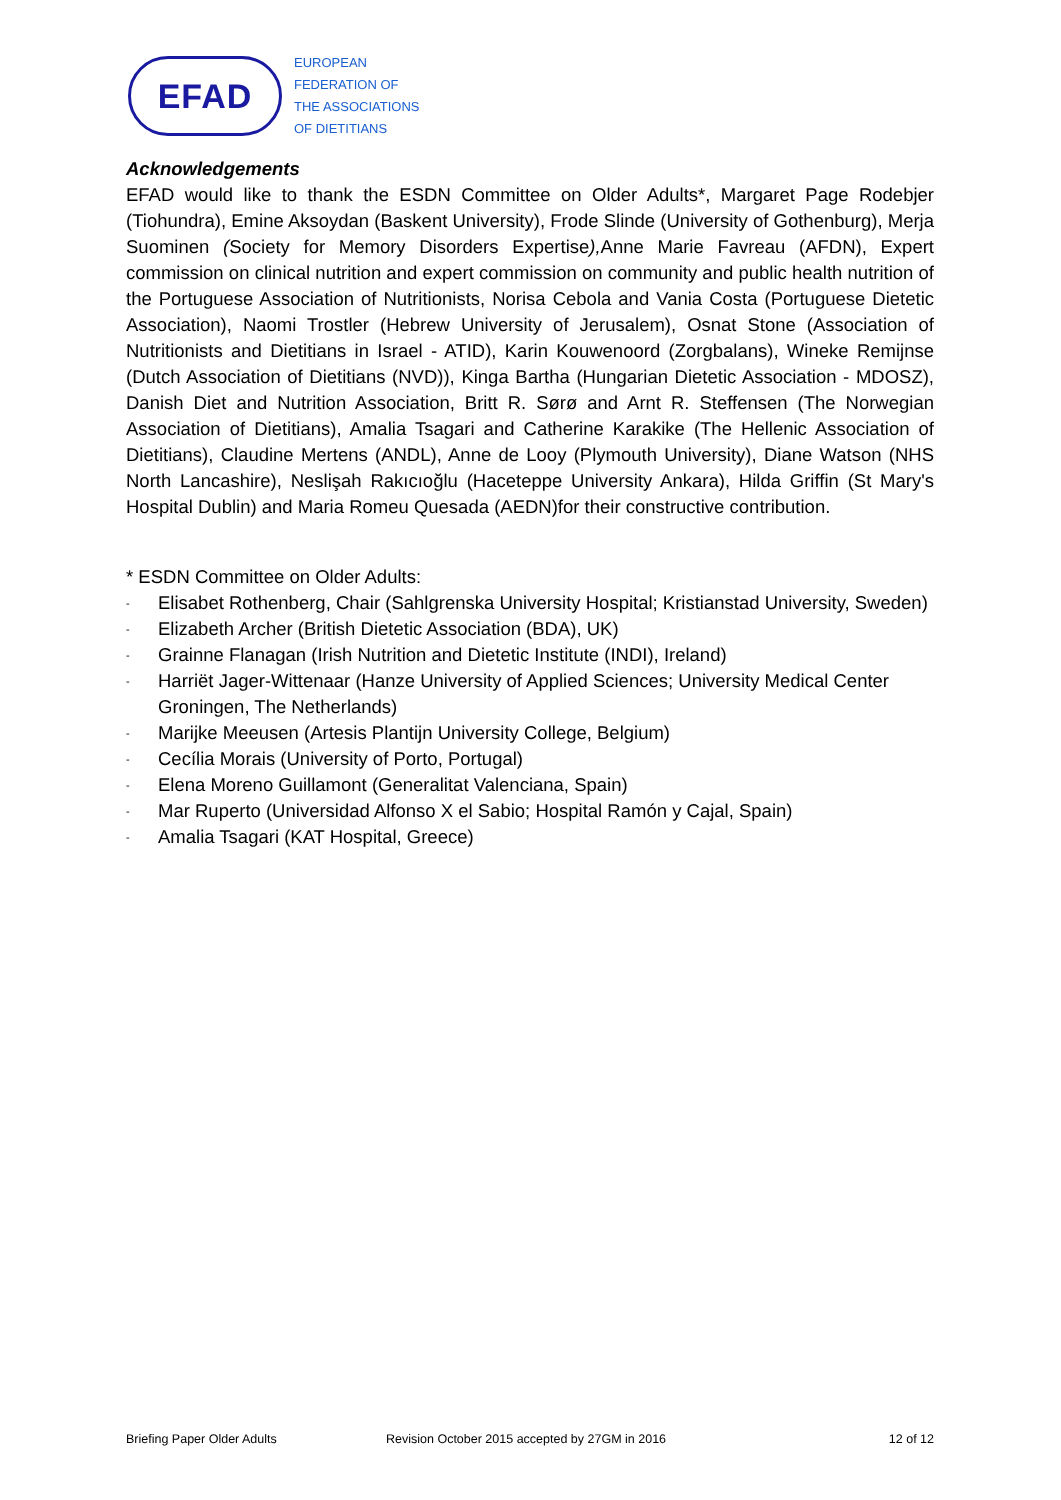EFAD
EUROPEAN
FEDERATION OF
THE ASSOCIATIONS
OF DIETITIANS
Acknowledgements
EFAD would like to thank the ESDN Committee on Older Adults*, Margaret Page Rodebjer (Tiohundra), Emine Aksoydan (Baskent University), Frode Slinde (University of Gothenburg), Merja Suominen (Society for Memory Disorders Expertise), Anne Marie Favreau (AFDN), Expert commission on clinical nutrition and expert commission on community and public health nutrition of the Portuguese Association of Nutritionists, Norisa Cebola and Vania Costa (Portuguese Dietetic Association), Naomi Trostler (Hebrew University of Jerusalem), Osnat Stone (Association of Nutritionists and Dietitians in Israel - ATID), Karin Kouwenoord (Zorgbalans), Wineke Remijnse (Dutch Association of Dietitians (NVD)), Kinga Bartha (Hungarian Dietetic Association - MDOSZ), Danish Diet and Nutrition Association, Britt R. Sørø and Arnt R. Steffensen (The Norwegian Association of Dietitians), Amalia Tsagari and Catherine Karakike (The Hellenic Association of Dietitians), Claudine Mertens (ANDL), Anne de Looy (Plymouth University), Diane Watson (NHS North Lancashire), Neslişah Rakıcıoğlu (Haceteppe University Ankara), Hilda Griffin (St Mary's Hospital Dublin) and Maria Romeu Quesada (AEDN)for their constructive contribution.
* ESDN Committee on Older Adults:
- Elisabet Rothenberg, Chair (Sahlgrenska University Hospital; Kristianstad University, Sweden)
- Elizabeth Archer (British Dietetic Association (BDA), UK)
- Grainne Flanagan (Irish Nutrition and Dietetic Institute (INDI), Ireland)
- Harriët Jager-Wittenaar (Hanze University of Applied Sciences; University Medical Center Groningen, The Netherlands)
- Marijke Meeusen (Artesis Plantijn University College, Belgium)
- Cecília Morais (University of Porto, Portugal)
- Elena Moreno Guillamont (Generalitat Valenciana, Spain)
- Mar Ruperto (Universidad Alfonso X el Sabio; Hospital Ramón y Cajal, Spain)
- Amalia Tsagari (KAT Hospital, Greece)
Briefing Paper Older Adults Revision October 2015 accepted by 27GM in 2016 12 of 12